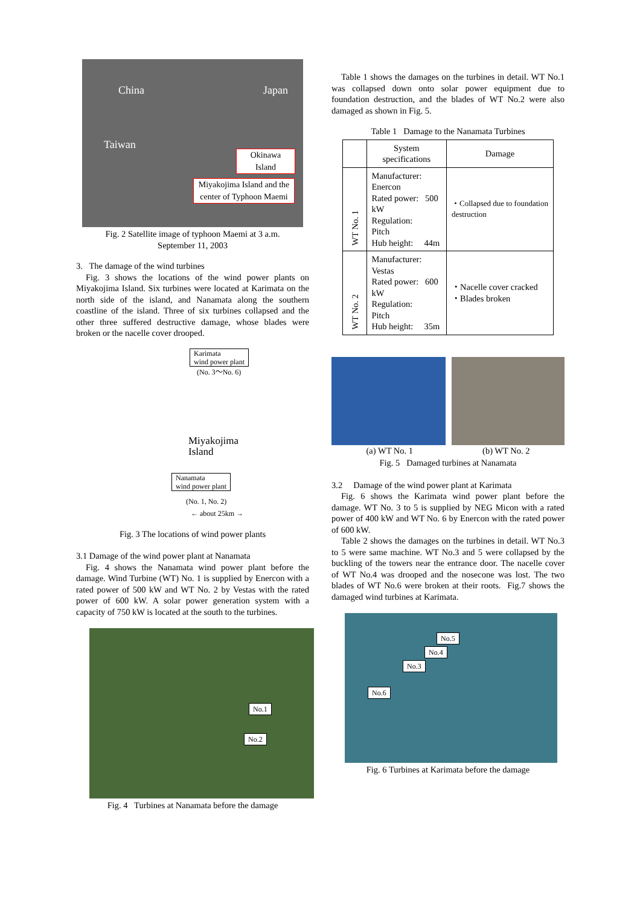China Japan
Taiwan
Okinawa
Island
Miyakojima Island and the center of Typhoon Maemi
Fig. 2 Satellite image of typhoon Maemi at 3 a.m.
September 11, 2003
3. The damage of the wind turbines
Fig. 3 shows the locations of the wind power plants on Miyakojima Island. Six turbines were located at Karimata on the north side of the island, and Nanamata along the southern coastline of the island. Three of six turbines collapsed and the other three suffered destructive damage, whose blades were broken or the nacelle cover drooped.
Karimata
wind power plant
(No. 3～No. 6)
Miyakojima
Island
Nanamata
wind power plant
(No. 1, No. 2)
← about 25km →
Fig. 3 The locations of wind power plants
3.1 Damage of the wind power plant at Nanamata
Fig. 4 shows the Nanamata wind power plant before the damage. Wind Turbine (WT) No. 1 is supplied by Enercon with a rated power of 500 kW and WT No. 2 by Vestas with the rated power of 600 kW. A solar power generation system with a capacity of 750 kW is located at the south to the turbines.
No.1
No.2
Fig. 4 Turbines at Nanamata before the damage
Table 1 shows the damages on the turbines in detail. WT No.1 was collapsed down onto solar power equipment due to foundation destruction, and the blades of WT No.2 were also damaged as shown in Fig. 5.
Table 1 Damage to the Nanamata Turbines
| | System specifications | Damage |
| --- | --- | --- |
| WT No. 1 | Manufacturer: Enercon Rated power: 500 kW Regulation: Pitch Hub height: 44m | ・Collapsed due to foundation destruction |
| WT No. 2 | Manufacturer: Vestas Rated power: 600 kW Regulation: Pitch Hub height: 35m | ・Nacelle cover cracked ・Blades broken |
(a) WT No. 1 (b) WT No. 2
Fig. 5 Damaged turbines at Nanamata
3.2 Damage of the wind power plant at Karimata
Fig. 6 shows the Karimata wind power plant before the damage. WT No. 3 to 5 is supplied by NEG Micon with a rated power of 400 kW and WT No. 6 by Enercon with the rated power of 600 kW.
Table 2 shows the damages on the turbines in detail. WT No.3 to 5 were same machine. WT No.3 and 5 were collapsed by the buckling of the towers near the entrance door. The nacelle cover of WT No.4 was drooped and the nosecone was lost. The two blades of WT No.6 were broken at their roots. Fig.7 shows the damaged wind turbines at Karimata.
No.5
No.4
No.3
No.6
Fig. 6 Turbines at Karimata before the damage